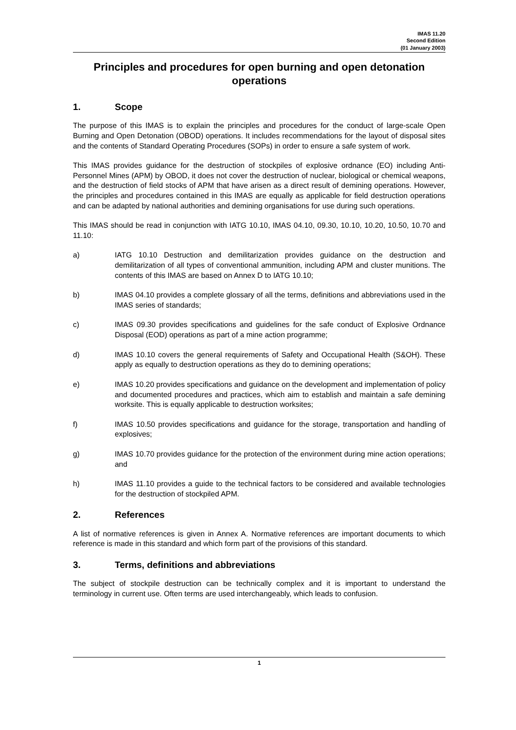IMAS 11.20
Second Edition
(01 January 2003)
Principles and procedures for open burning and open detonation operations
1. Scope
The purpose of this IMAS is to explain the principles and procedures for the conduct of large-scale Open Burning and Open Detonation (OBOD) operations. It includes recommendations for the layout of disposal sites and the contents of Standard Operating Procedures (SOPs) in order to ensure a safe system of work.
This IMAS provides guidance for the destruction of stockpiles of explosive ordnance (EO) including Anti-Personnel Mines (APM) by OBOD, it does not cover the destruction of nuclear, biological or chemical weapons, and the destruction of field stocks of APM that have arisen as a direct result of demining operations. However, the principles and procedures contained in this IMAS are equally as applicable for field destruction operations and can be adapted by national authorities and demining organisations for use during such operations.
This IMAS should be read in conjunction with IATG 10.10, IMAS 04.10, 09.30, 10.10, 10.20, 10.50, 10.70 and 11.10:
a) IATG 10.10 Destruction and demilitarization provides guidance on the destruction and demilitarization of all types of conventional ammunition, including APM and cluster munitions. The contents of this IMAS are based on Annex D to IATG 10.10;
b) IMAS 04.10 provides a complete glossary of all the terms, definitions and abbreviations used in the IMAS series of standards;
c) IMAS 09.30 provides specifications and guidelines for the safe conduct of Explosive Ordnance Disposal (EOD) operations as part of a mine action programme;
d) IMAS 10.10 covers the general requirements of Safety and Occupational Health (S&OH). These apply as equally to destruction operations as they do to demining operations;
e) IMAS 10.20 provides specifications and guidance on the development and implementation of policy and documented procedures and practices, which aim to establish and maintain a safe demining worksite. This is equally applicable to destruction worksites;
f) IMAS 10.50 provides specifications and guidance for the storage, transportation and handling of explosives;
g) IMAS 10.70 provides guidance for the protection of the environment during mine action operations; and
h) IMAS 11.10 provides a guide to the technical factors to be considered and available technologies for the destruction of stockpiled APM.
2. References
A list of normative references is given in Annex A. Normative references are important documents to which reference is made in this standard and which form part of the provisions of this standard.
3. Terms, definitions and abbreviations
The subject of stockpile destruction can be technically complex and it is important to understand the terminology in current use. Often terms are used interchangeably, which leads to confusion.
1